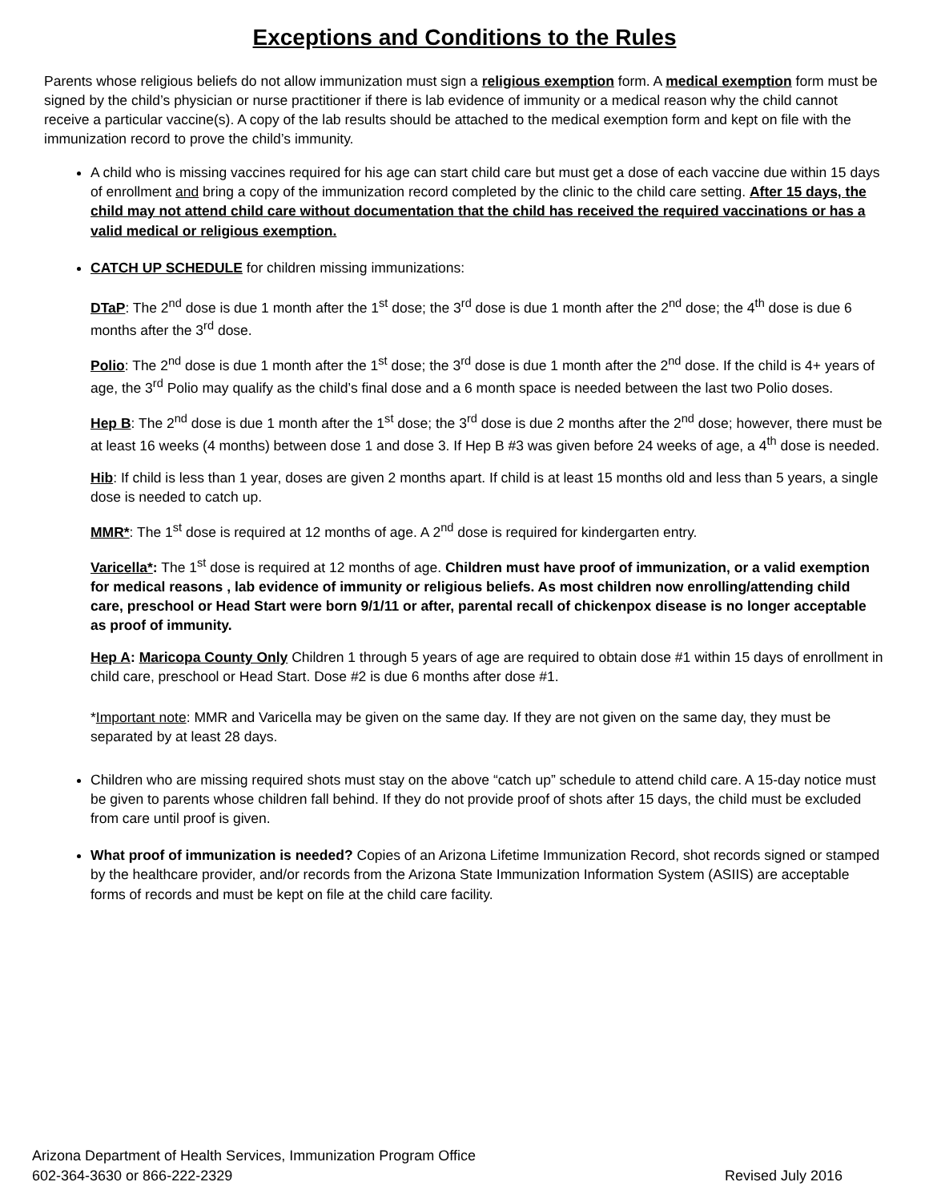Exceptions and Conditions to the Rules
Parents whose religious beliefs do not allow immunization must sign a religious exemption form. A medical exemption form must be signed by the child’s physician or nurse practitioner if there is lab evidence of immunity or a medical reason why the child cannot receive a particular vaccine(s). A copy of the lab results should be attached to the medical exemption form and kept on file with the immunization record to prove the child’s immunity.
A child who is missing vaccines required for his age can start child care but must get a dose of each vaccine due within 15 days of enrollment and bring a copy of the immunization record completed by the clinic to the child care setting. After 15 days, the child may not attend child care without documentation that the child has received the required vaccinations or has a valid medical or religious exemption.
CATCH UP SCHEDULE for children missing immunizations:
DTaP: The 2<sup>nd</sup> dose is due 1 month after the 1<sup>st</sup> dose; the 3<sup>rd</sup> dose is due 1 month after the 2<sup>nd</sup> dose; the 4<sup>th</sup> dose is due 6 months after the 3<sup>rd</sup> dose.
Polio: The 2<sup>nd</sup> dose is due 1 month after the 1<sup>st</sup> dose; the 3<sup>rd</sup> dose is due 1 month after the 2<sup>nd</sup> dose. If the child is 4+ years of age, the 3<sup>rd</sup> Polio may qualify as the child’s final dose and a 6 month space is needed between the last two Polio doses.
Hep B: The 2<sup>nd</sup> dose is due 1 month after the 1<sup>st</sup> dose; the 3<sup>rd</sup> dose is due 2 months after the 2<sup>nd</sup> dose; however, there must be at least 16 weeks (4 months) between dose 1 and dose 3. If Hep B #3 was given before 24 weeks of age, a 4<sup>th</sup> dose is needed.
Hib: If child is less than 1 year, doses are given 2 months apart. If child is at least 15 months old and less than 5 years, a single dose is needed to catch up.
MMR*: The 1<sup>st</sup> dose is required at 12 months of age. A 2<sup>nd</sup> dose is required for kindergarten entry.
Varicella*: The 1<sup>st</sup> dose is required at 12 months of age. Children must have proof of immunization, or a valid exemption for medical reasons , lab evidence of immunity or religious beliefs. As most children now enrolling/attending child care, preschool or Head Start were born 9/1/11 or after, parental recall of chickenpox disease is no longer acceptable as proof of immunity.
Hep A: Maricopa County Only Children 1 through 5 years of age are required to obtain dose #1 within 15 days of enrollment in child care, preschool or Head Start. Dose #2 is due 6 months after dose #1.
*Important note: MMR and Varicella may be given on the same day. If they are not given on the same day, they must be separated by at least 28 days.
Children who are missing required shots must stay on the above “catch up” schedule to attend child care. A 15-day notice must be given to parents whose children fall behind. If they do not provide proof of shots after 15 days, the child must be excluded from care until proof is given.
What proof of immunization is needed? Copies of an Arizona Lifetime Immunization Record, shot records signed or stamped by the healthcare provider, and/or records from the Arizona State Immunization Information System (ASIIS) are acceptable forms of records and must be kept on file at the child care facility.
Arizona Department of Health Services, Immunization Program Office
602-364-3630 or 866-222-2329
Revised July 2016